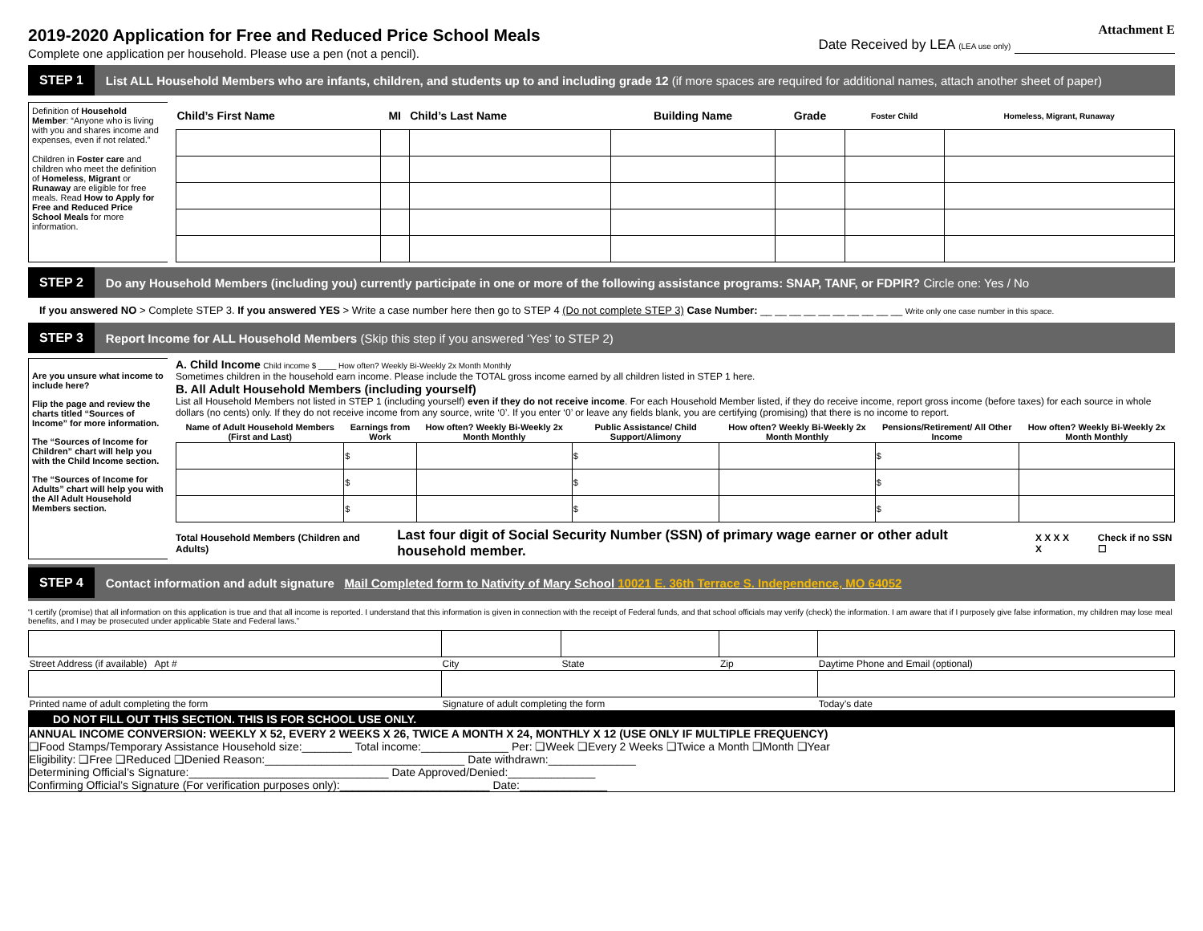2019-2020 Application for Free and Reduced Price School Meals
Complete one application per household. Please use a pen (not a pencil).
Attachment E
Date Received by LEA (LEA use only)
STEP 1 List ALL Household Members who are infants, children, and students up to and including grade 12 (if more spaces are required for additional names, attach another sheet of paper)
Definition of Household Member: “Anyone who is living with you and shares income and expenses, even if not related.”
Children in Foster care and children who meet the definition of Homeless, Migrant or Runaway are eligible for free meals. Read How to Apply for Free and Reduced Price School Meals for more information.
| Child’s First Name | MI | Child’s Last Name | Building Name | Grade | Foster Child | Homeless, Migrant, Runaway |
| --- | --- | --- | --- | --- | --- | --- |
STEP 2 Do any Household Members (including you) currently participate in one or more of the following assistance programs: SNAP, TANF, or FDPIR? Circle one: Yes / No
If you answered NO > Complete STEP 3. If you answered YES > Write a case number here then go to STEP 4 (Do not complete STEP 3) Case Number: __ __ __ __ __ __ __ __ __ __ Write only one case number in this space.
STEP 3 Report Income for ALL Household Members (Skip this step if you answered ‘Yes’ to STEP 2)
Are you unsure what income to include here?
Flip the page and review the charts titled “Sources of Income” for more information.
The “Sources of Income for Children” chart will help you with the Child Income section.
The “Sources of Income for Adults” chart will help you with the All Adult Household Members section.
A. Child Income Child income $ ____ How often? Weekly Bi-Weekly 2x Month Monthly
Sometimes children in the household earn income. Please include the TOTAL gross income earned by all children listed in STEP 1 here.
B. All Adult Household Members (including yourself)
List all Household Members not listed in STEP 1 (including yourself) even if they do not receive income. For each Household Member listed, if they do receive income, report gross income (before taxes) for each source in whole dollars (no cents) only. If they do not receive income from any source, write ‘0’. If you enter ‘0’ or leave any fields blank, you are certifying (promising) that there is no income to report.
| Name of Adult Household Members (First and Last) | Earnings from Work | How often? Weekly Bi-Weekly 2x Month Monthly | Public Assistance/ Child Support/Alimony | How often? Weekly Bi-Weekly 2x Month Monthly | Pensions/Retirement/ All Other Income | How often? Weekly Bi-Weekly 2x Month Monthly |
| --- | --- | --- | --- | --- | --- | --- |
| | $ | | $ | | $ | |
| | $ | | $ | | $ | |
| | $ | | $ | | $ | |
Total Household Members (Children and Adults) Last four digit of Social Security Number (SSN) of primary wage earner or other adult household member. X X X X X Check if no SSN ☐
STEP 4 Contact information and adult signature Mail Completed form to Nativity of Mary School 10021 E. 36th Terrace S. Independence, MO 64052
“I certify (promise) that all information on this application is true and that all income is reported. I understand that this information is given in connection with the receipt of Federal funds, and that school officials may verify (check) the information. I am aware that if I purposely give false information, my children may lose meal benefits, and I may be prosecuted under applicable State and Federal laws.”
| Street Address (if available) Apt # | City | State | Zip | Daytime Phone and Email (optional) |
| Printed name of adult completing the form | Signature of adult completing the form | | | Today’s date |
DO NOT FILL OUT THIS SECTION. THIS IS FOR SCHOOL USE ONLY.
ANNUAL INCOME CONVERSION: WEEKLY X 52, EVERY 2 WEEKS X 26, TWICE A MONTH X 24, MONTHLY X 12 (USE ONLY IF MULTIPLE FREQUENCY)
❑Food Stamps/Temporary Assistance Household size:________ Total income:______________ Per: ❑Week ❑Every 2 Weeks ❑Twice a Month ❑Month ❑Year
Eligibility: ❑Free ❑Reduced ❑Denied Reason:________________________________ Date withdrawn:______________
Determining Official’s Signature:________________________________ Date Approved/Denied:______________
Confirming Official’s Signature (For verification purposes only):________________________ Date:______________